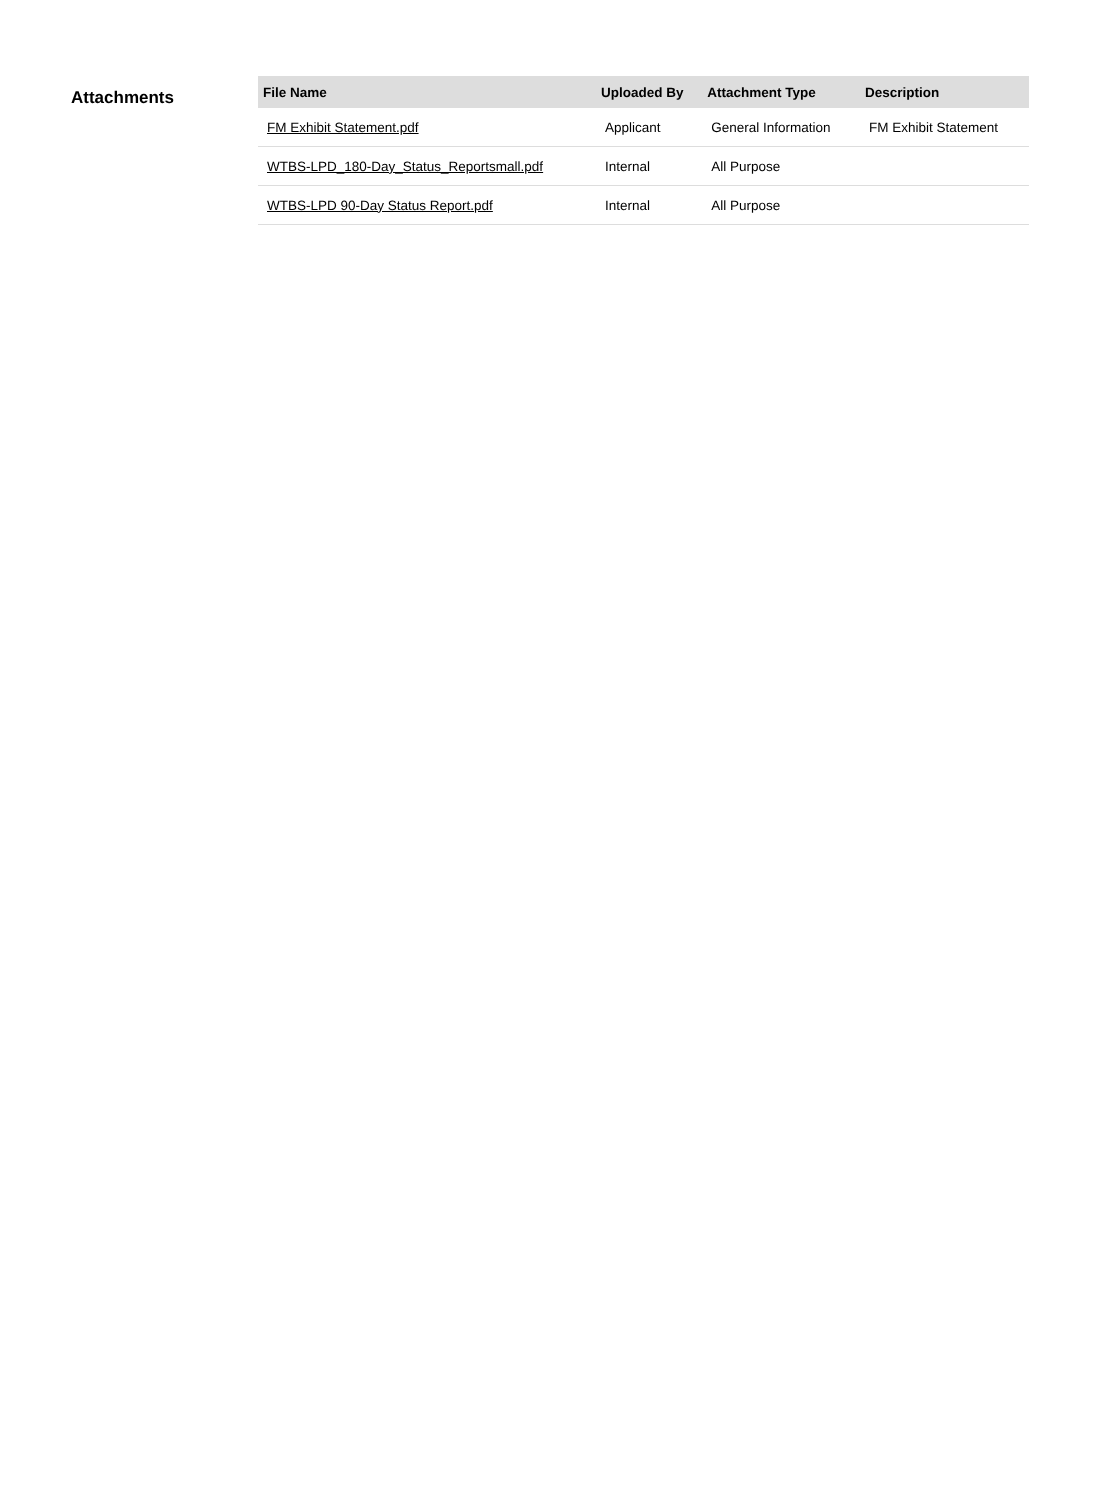Attachments
| File Name | Uploaded By | Attachment Type | Description |
| --- | --- | --- | --- |
| FM Exhibit Statement.pdf | Applicant | General Information | FM Exhibit Statement |
| WTBS-LPD_180-Day_Status_Reportsmall.pdf | Internal | All Purpose | |
| WTBS-LPD 90-Day Status Report.pdf | Internal | All Purpose | |